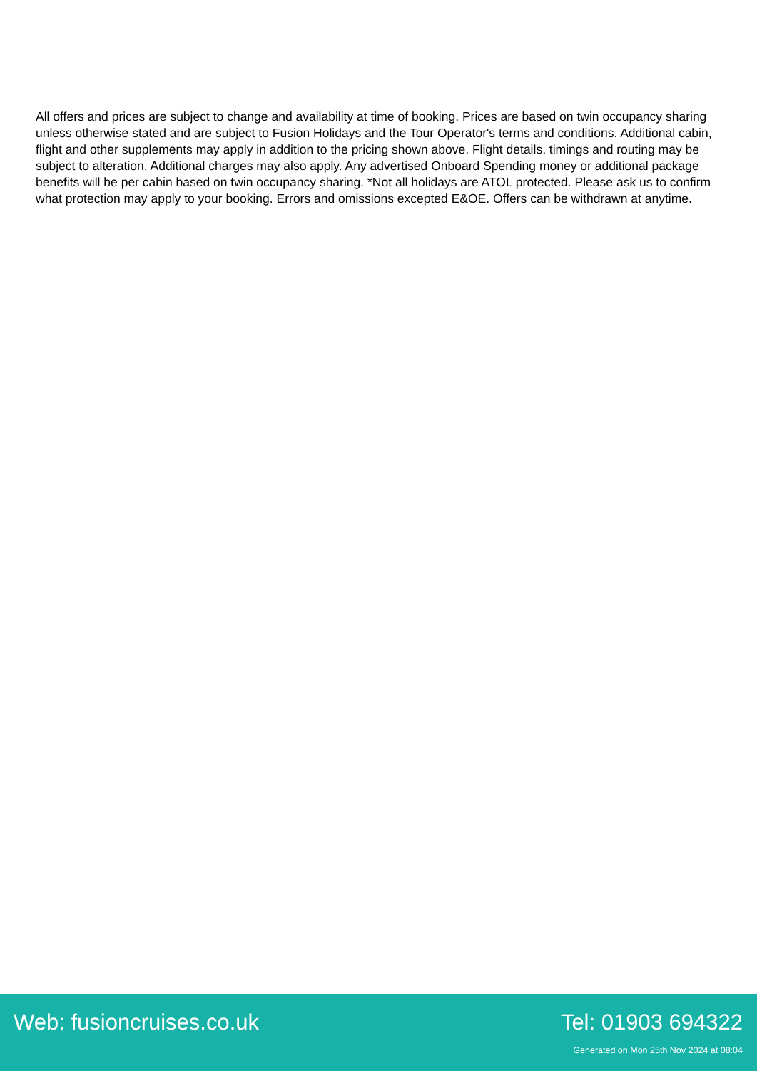All offers and prices are subject to change and availability at time of booking. Prices are based on twin occupancy sharing unless otherwise stated and are subject to Fusion Holidays and the Tour Operator's terms and conditions. Additional cabin, flight and other supplements may apply in addition to the pricing shown above. Flight details, timings and routing may be subject to alteration. Additional charges may also apply. Any advertised Onboard Spending money or additional package benefits will be per cabin based on twin occupancy sharing. *Not all holidays are ATOL protected. Please ask us to confirm what protection may apply to your booking. Errors and omissions excepted E&OE. Offers can be withdrawn at anytime.
Web: fusioncruises.co.uk Tel: 01903 694322
Generated on Mon 25th Nov 2024 at 08:04